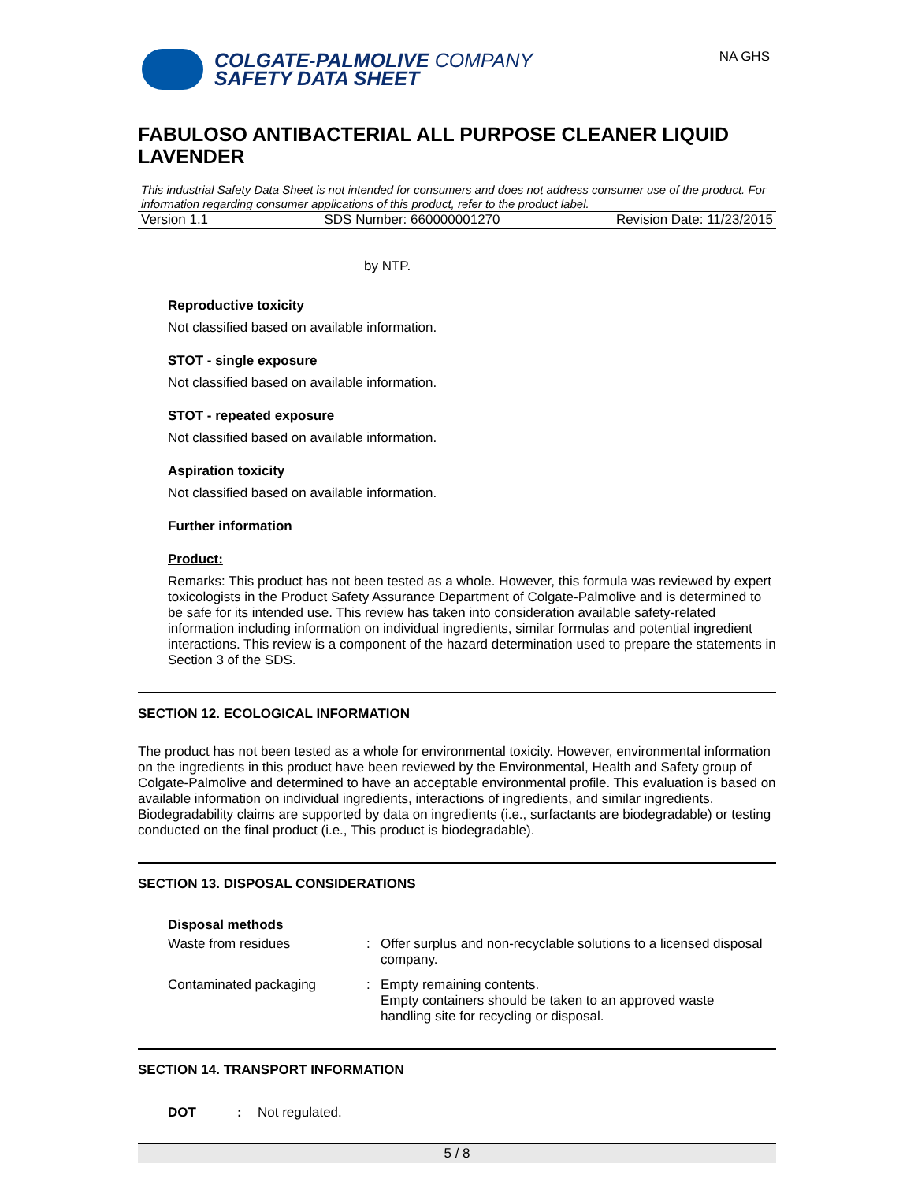COLGATE-PALMOLIVE COMPANY
SAFETY DATA SHEET
NA GHS
FABULOSO ANTIBACTERIAL ALL PURPOSE CLEANER LIQUID LAVENDER
This industrial Safety Data Sheet is not intended for consumers and does not address consumer use of the product. For information regarding consumer applications of this product, refer to the product label.
Version 1.1 SDS Number: 660000001270 Revision Date: 11/23/2015
by NTP.
Reproductive toxicity
Not classified based on available information.
STOT - single exposure
Not classified based on available information.
STOT - repeated exposure
Not classified based on available information.
Aspiration toxicity
Not classified based on available information.
Further information
Product:
Remarks: This product has not been tested as a whole. However, this formula was reviewed by expert toxicologists in the Product Safety Assurance Department of Colgate-Palmolive and is determined to be safe for its intended use. This review has taken into consideration available safety-related information including information on individual ingredients, similar formulas and potential ingredient interactions. This review is a component of the hazard determination used to prepare the statements in Section 3 of the SDS.
SECTION 12. ECOLOGICAL INFORMATION
The product has not been tested as a whole for environmental toxicity. However, environmental information on the ingredients in this product have been reviewed by the Environmental, Health and Safety group of Colgate-Palmolive and determined to have an acceptable environmental profile. This evaluation is based on available information on individual ingredients, interactions of ingredients, and similar ingredients. Biodegradability claims are supported by data on ingredients (i.e., surfactants are biodegradable) or testing conducted on the final product (i.e., This product is biodegradable).
SECTION 13. DISPOSAL CONSIDERATIONS
Disposal methods
| Waste from residues | : | Offer surplus and non-recyclable solutions to a licensed disposal company. |
| Contaminated packaging | : | Empty remaining contents. Empty containers should be taken to an approved waste handling site for recycling or disposal. |
SECTION 14. TRANSPORT INFORMATION
| DOT | : | Not regulated. |
5 / 8